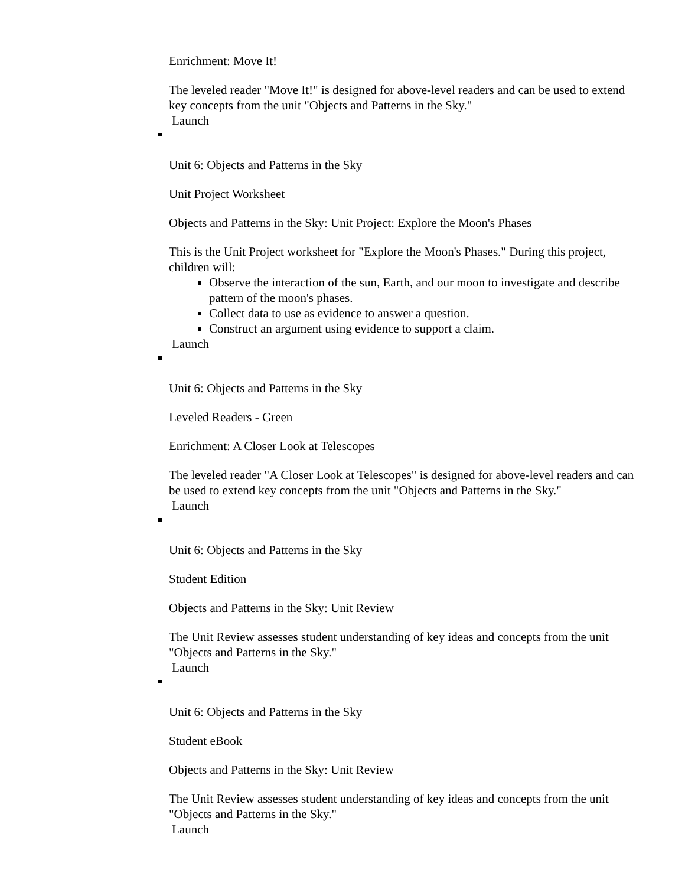Enrichment: Move It!
The leveled reader "Move It!" is designed for above-level readers and can be used to extend key concepts from the unit "Objects and Patterns in the Sky."
Launch
Unit 6: Objects and Patterns in the Sky
Unit Project Worksheet
Objects and Patterns in the Sky: Unit Project: Explore the Moon's Phases
This is the Unit Project worksheet for "Explore the Moon's Phases." During this project, children will:
Observe the interaction of the sun, Earth, and our moon to investigate and describe pattern of the moon's phases.
Collect data to use as evidence to answer a question.
Construct an argument using evidence to support a claim.
Launch
Unit 6: Objects and Patterns in the Sky
Leveled Readers - Green
Enrichment: A Closer Look at Telescopes
The leveled reader "A Closer Look at Telescopes" is designed for above-level readers and can be used to extend key concepts from the unit "Objects and Patterns in the Sky."
Launch
Unit 6: Objects and Patterns in the Sky
Student Edition
Objects and Patterns in the Sky: Unit Review
The Unit Review assesses student understanding of key ideas and concepts from the unit "Objects and Patterns in the Sky."
Launch
Unit 6: Objects and Patterns in the Sky
Student eBook
Objects and Patterns in the Sky: Unit Review
The Unit Review assesses student understanding of key ideas and concepts from the unit "Objects and Patterns in the Sky."
Launch